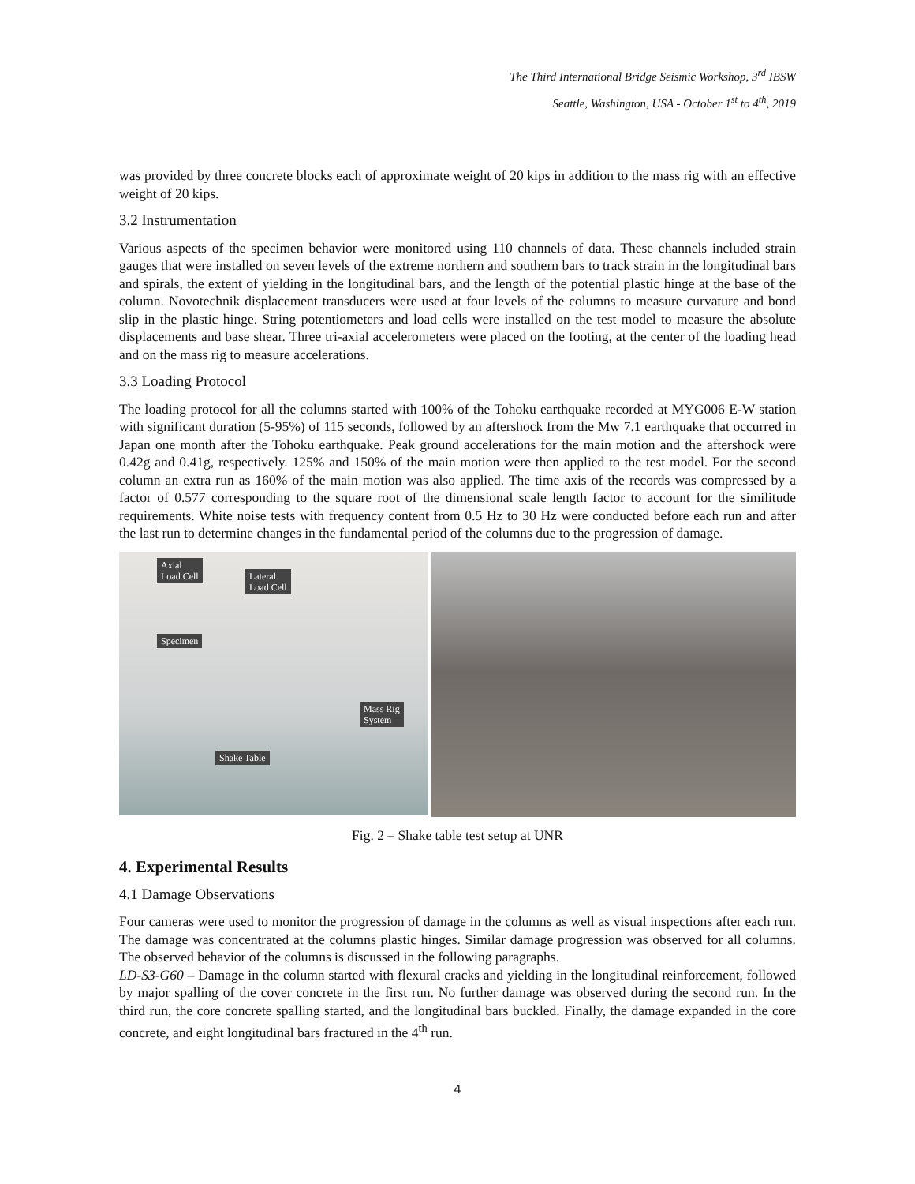The Third International Bridge Seismic Workshop, 3<sup>rd</sup> IBSW
Seattle, Washington, USA - October 1<sup>st</sup> to 4<sup>th</sup>, 2019
was provided by three concrete blocks each of approximate weight of 20 kips in addition to the mass rig with an effective weight of 20 kips.
3.2 Instrumentation
Various aspects of the specimen behavior were monitored using 110 channels of data. These channels included strain gauges that were installed on seven levels of the extreme northern and southern bars to track strain in the longitudinal bars and spirals, the extent of yielding in the longitudinal bars, and the length of the potential plastic hinge at the base of the column. Novotechnik displacement transducers were used at four levels of the columns to measure curvature and bond slip in the plastic hinge. String potentiometers and load cells were installed on the test model to measure the absolute displacements and base shear. Three tri-axial accelerometers were placed on the footing, at the center of the loading head and on the mass rig to measure accelerations.
3.3 Loading Protocol
The loading protocol for all the columns started with 100% of the Tohoku earthquake recorded at MYG006 E-W station with significant duration (5-95%) of 115 seconds, followed by an aftershock from the Mw 7.1 earthquake that occurred in Japan one month after the Tohoku earthquake. Peak ground accelerations for the main motion and the aftershock were 0.42g and 0.41g, respectively. 125% and 150% of the main motion were then applied to the test model. For the second column an extra run as 160% of the main motion was also applied. The time axis of the records was compressed by a factor of 0.577 corresponding to the square root of the dimensional scale length factor to account for the similitude requirements. White noise tests with frequency content from 0.5 Hz to 30 Hz were conducted before each run and after the last run to determine changes in the fundamental period of the columns due to the progression of damage.
Axial
Load Cell Lateral
Load Cell
Specimen
Mass Rig
System
Shake Table
Fig. 2 – Shake table test setup at UNR
4. Experimental Results
4.1 Damage Observations
Four cameras were used to monitor the progression of damage in the columns as well as visual inspections after each run. The damage was concentrated at the columns plastic hinges. Similar damage progression was observed for all columns. The observed behavior of the columns is discussed in the following paragraphs.
LD-S3-G60 – Damage in the column started with flexural cracks and yielding in the longitudinal reinforcement, followed by major spalling of the cover concrete in the first run. No further damage was observed during the second run. In the third run, the core concrete spalling started, and the longitudinal bars buckled. Finally, the damage expanded in the core concrete, and eight longitudinal bars fractured in the 4<sup>th</sup> run.
4